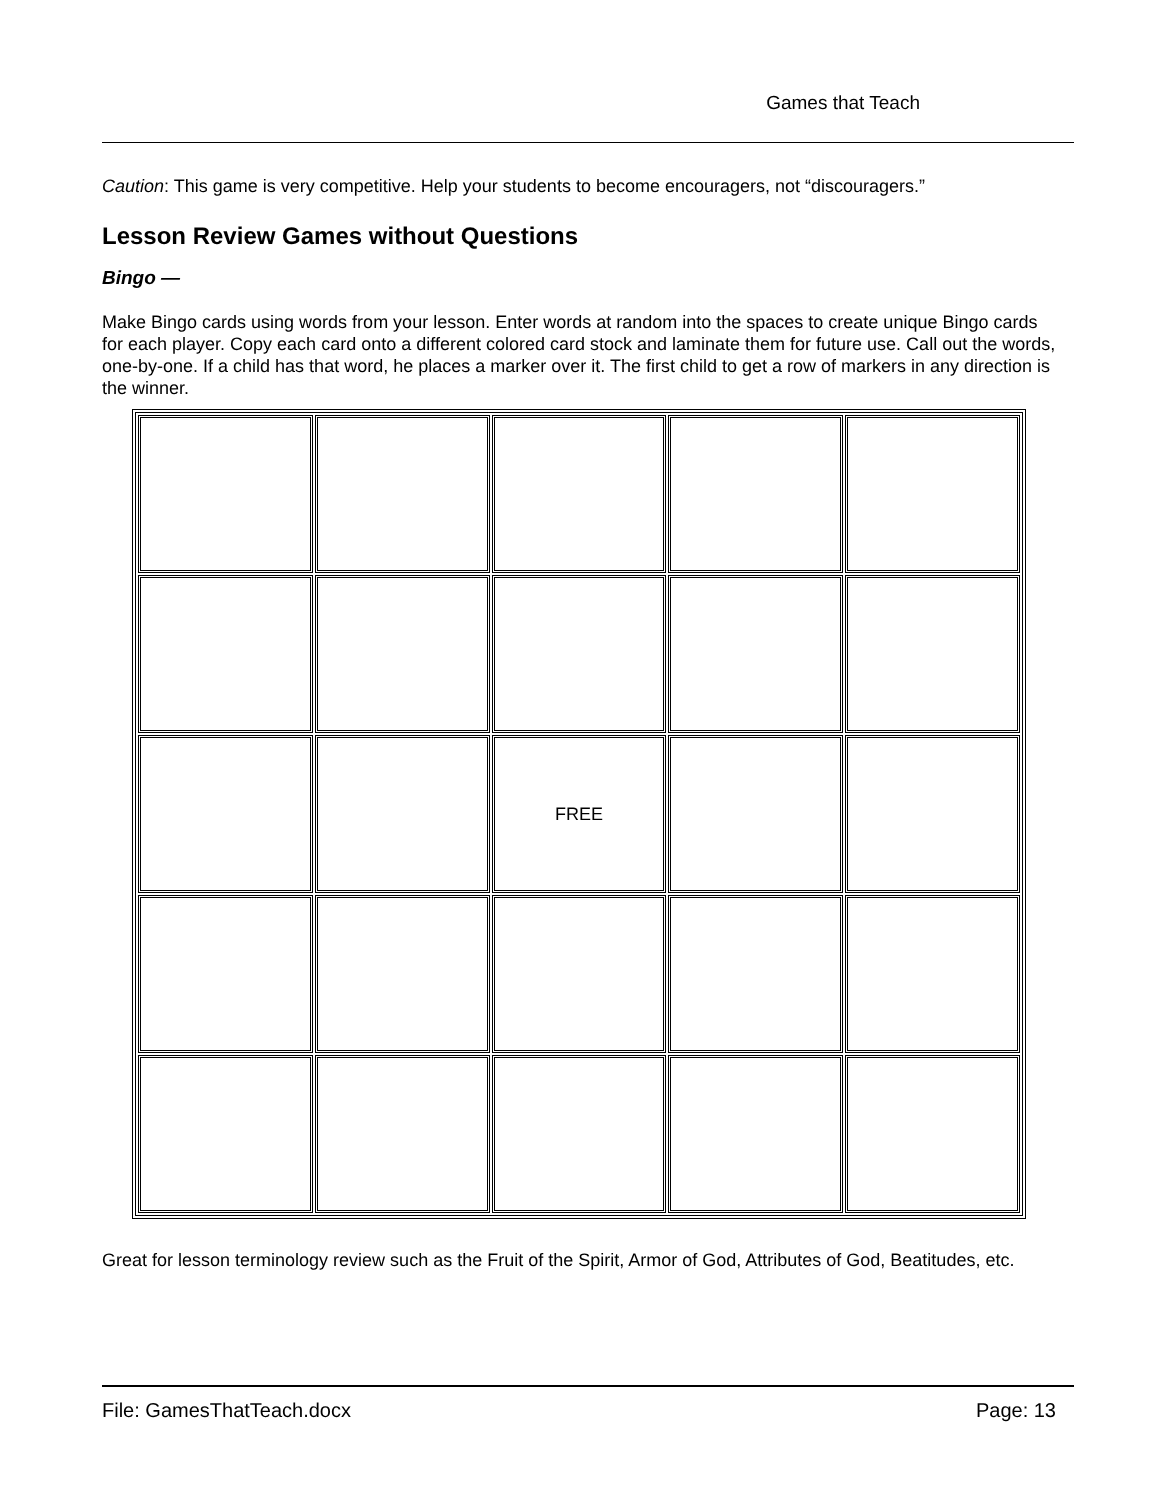Games that Teach
Caution: This game is very competitive. Help your students to become encouragers, not “discouragers.”
Lesson Review Games without Questions
Bingo —
Make Bingo cards using words from your lesson. Enter words at random into the spaces to create unique Bingo cards for each player. Copy each card onto a different colored card stock and laminate them for future use. Call out the words, one-by-one. If a child has that word, he places a marker over it. The first child to get a row of markers in any direction is the winner.
| | | FREE | | |
Great for lesson terminology review such as the Fruit of the Spirit, Armor of God, Attributes of God, Beatitudes, etc.
File: GamesThatTeach.docx Page: 13